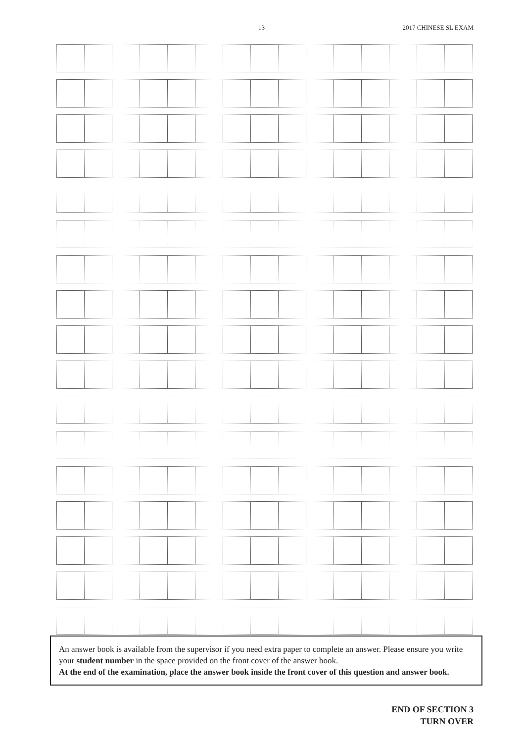13 2017 CHINESE SL EXAM
An answer book is available from the supervisor if you need extra paper to complete an answer. Please ensure you write your student number in the space provided on the front cover of the answer book.
At the end of the examination, place the answer book inside the front cover of this question and answer book.
END OF SECTION 3
TURN OVER